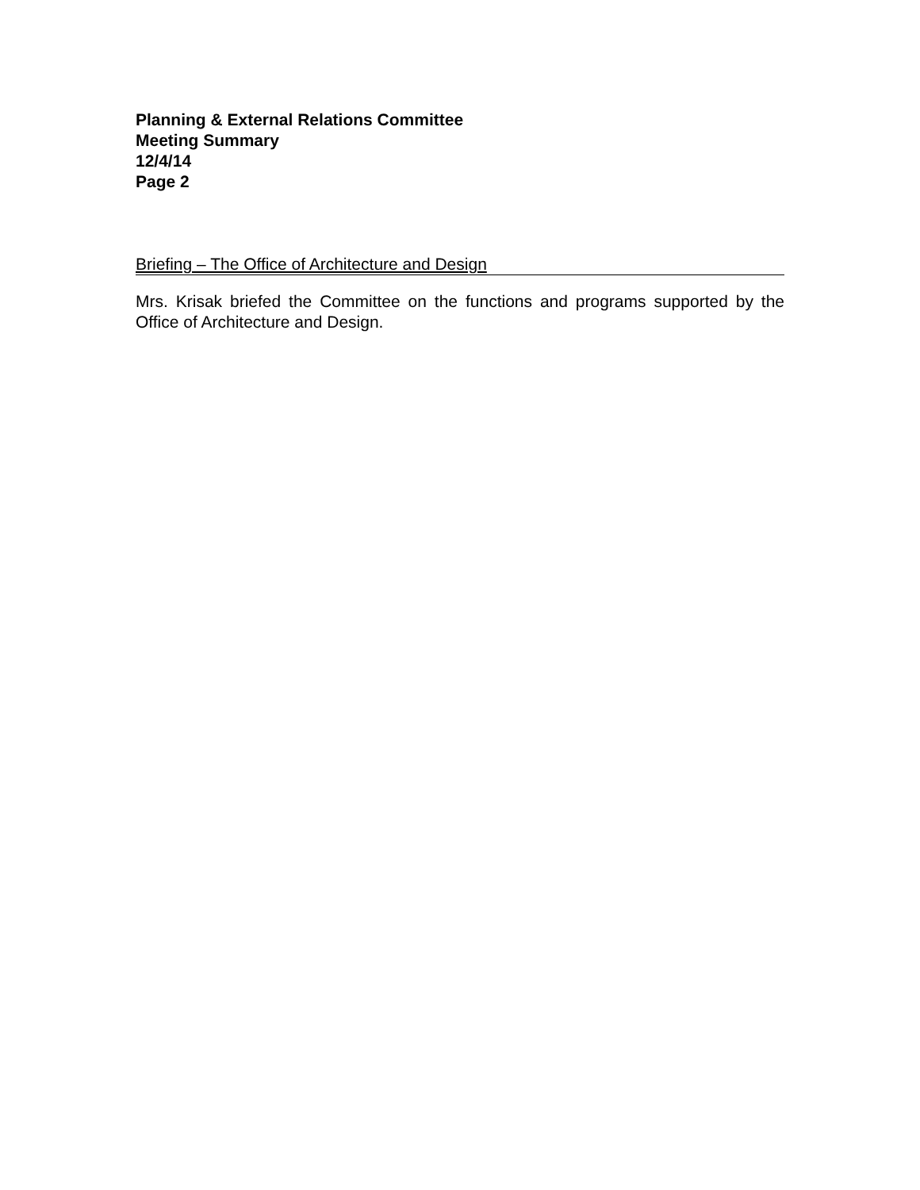Planning & External Relations Committee
Meeting Summary
12/4/14
Page 2
Briefing – The Office of Architecture and Design
Mrs. Krisak briefed the Committee on the functions and programs supported by the Office of Architecture and Design.